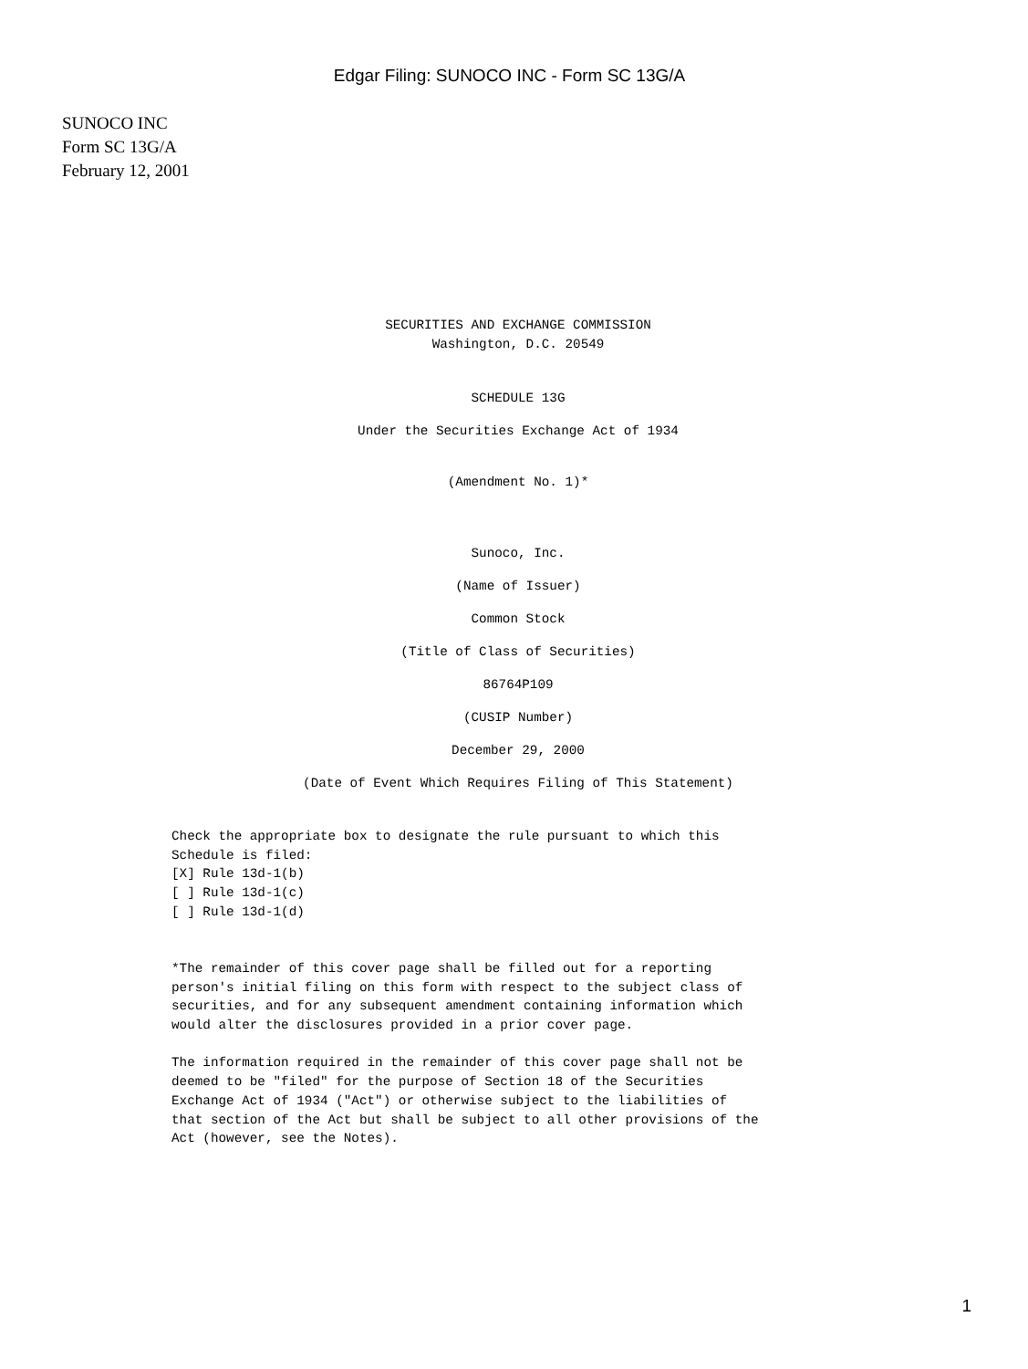Edgar Filing: SUNOCO INC - Form SC 13G/A
SUNOCO INC
Form SC 13G/A
February 12, 2001
SECURITIES AND EXCHANGE COMMISSION
Washington, D.C. 20549
SCHEDULE 13G
Under the Securities Exchange Act of 1934
(Amendment No. 1)*
Sunoco, Inc.
(Name of Issuer)
Common Stock
(Title of Class of Securities)
86764P109
(CUSIP Number)
December 29, 2000
(Date of Event Which Requires Filing of This Statement)
Check the appropriate box to designate the rule pursuant to which this
Schedule is filed:
[X] Rule 13d-1(b)
[ ] Rule 13d-1(c)
[ ] Rule 13d-1(d)


*The remainder of this cover page shall be filled out for a reporting
person's initial filing on this form with respect to the subject class of
securities, and for any subsequent amendment containing information which
would alter the disclosures provided in a prior cover page.

The information required in the remainder of this cover page shall not be
deemed to be "filed" for the purpose of Section 18 of the Securities
Exchange Act of 1934 ("Act") or otherwise subject to the liabilities of
that section of the Act but shall be subject to all other provisions of the
Act (however, see the Notes).
1